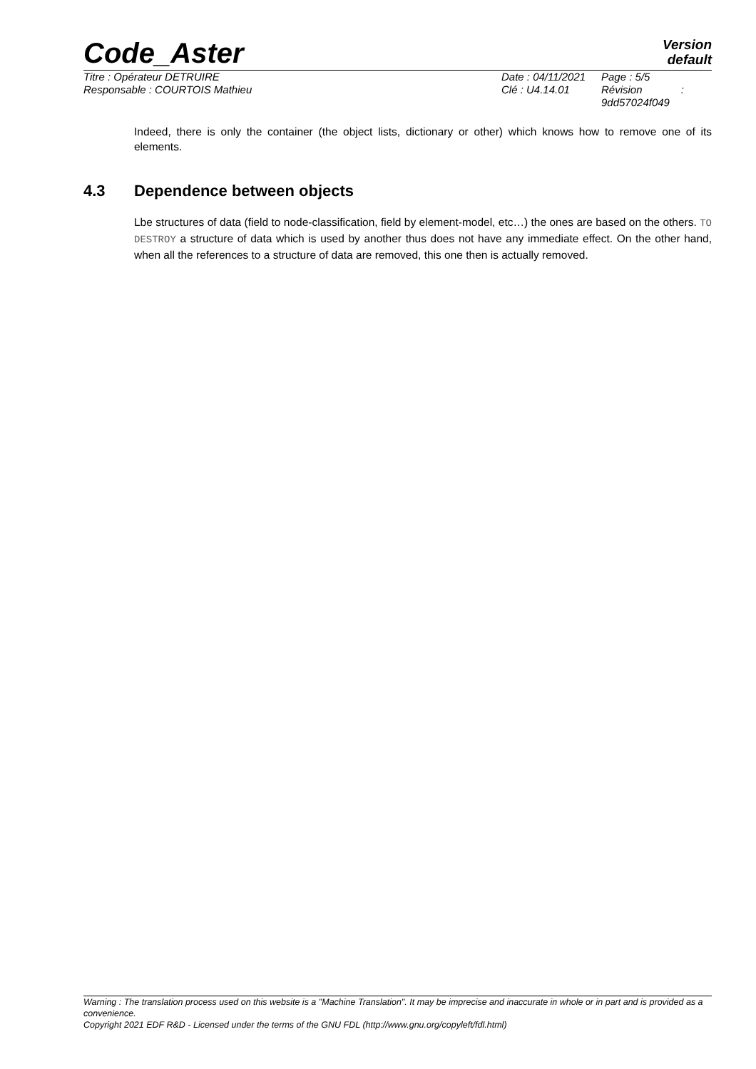Code_Aster
Version
default
Titre : Opérateur DETRUIRE Date : 04/11/2021
Page : 5/5
Responsable : COURTOIS Mathieu Clé : U4.14.01 Révision :
9dd57024f049
Indeed, there is only the container (the object lists, dictionary or other) which knows how to remove one of its elements.
4.3 Dependence between objects
Lbe structures of data (field to node-classification, field by element-model, etc…) the ones are based on the others. TO DESTROY a structure of data which is used by another thus does not have any immediate effect. On the other hand, when all the references to a structure of data are removed, this one then is actually removed.
Warning : The translation process used on this website is a "Machine Translation". It may be imprecise and inaccurate in whole or in part and is provided as a convenience.
Copyright 2021 EDF R&D - Licensed under the terms of the GNU FDL (http://www.gnu.org/copyleft/fdl.html)